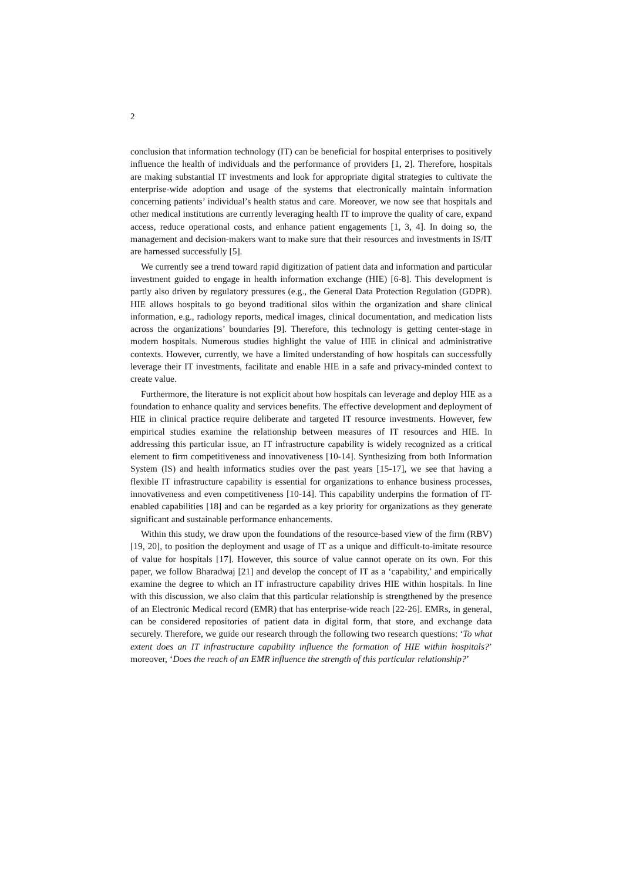2
conclusion that information technology (IT) can be beneficial for hospital enterprises to positively influence the health of individuals and the performance of providers [1, 2]. Therefore, hospitals are making substantial IT investments and look for appropriate digital strategies to cultivate the enterprise-wide adoption and usage of the systems that electronically maintain information concerning patients’ individual’s health status and care. Moreover, we now see that hospitals and other medical institutions are currently leveraging health IT to improve the quality of care, expand access, reduce operational costs, and enhance patient engagements [1, 3, 4]. In doing so, the management and decision-makers want to make sure that their resources and investments in IS/IT are harnessed successfully [5].
We currently see a trend toward rapid digitization of patient data and information and particular investment guided to engage in health information exchange (HIE) [6-8]. This development is partly also driven by regulatory pressures (e.g., the General Data Protection Regulation (GDPR). HIE allows hospitals to go beyond traditional silos within the organization and share clinical information, e.g., radiology reports, medical images, clinical documentation, and medication lists across the organizations’ boundaries [9]. Therefore, this technology is getting center-stage in modern hospitals. Numerous studies highlight the value of HIE in clinical and administrative contexts. However, currently, we have a limited understanding of how hospitals can successfully leverage their IT investments, facilitate and enable HIE in a safe and privacy-minded context to create value.
Furthermore, the literature is not explicit about how hospitals can leverage and deploy HIE as a foundation to enhance quality and services benefits. The effective development and deployment of HIE in clinical practice require deliberate and targeted IT resource investments. However, few empirical studies examine the relationship between measures of IT resources and HIE. In addressing this particular issue, an IT infrastructure capability is widely recognized as a critical element to firm competitiveness and innovativeness [10-14]. Synthesizing from both Information System (IS) and health informatics studies over the past years [15-17], we see that having a flexible IT infrastructure capability is essential for organizations to enhance business processes, innovativeness and even competitiveness [10-14]. This capability underpins the formation of IT-enabled capabilities [18] and can be regarded as a key priority for organizations as they generate significant and sustainable performance enhancements.
Within this study, we draw upon the foundations of the resource-based view of the firm (RBV) [19, 20], to position the deployment and usage of IT as a unique and difficult-to-imitate resource of value for hospitals [17]. However, this source of value cannot operate on its own. For this paper, we follow Bharadwaj [21] and develop the concept of IT as a ‘capability,’ and empirically examine the degree to which an IT infrastructure capability drives HIE within hospitals. In line with this discussion, we also claim that this particular relationship is strengthened by the presence of an Electronic Medical record (EMR) that has enterprise-wide reach [22-26]. EMRs, in general, can be considered repositories of patient data in digital form, that store, and exchange data securely. Therefore, we guide our research through the following two research questions: ‘To what extent does an IT infrastructure capability influence the formation of HIE within hospitals?’ moreover, ‘Does the reach of an EMR influence the strength of this particular relationship?’